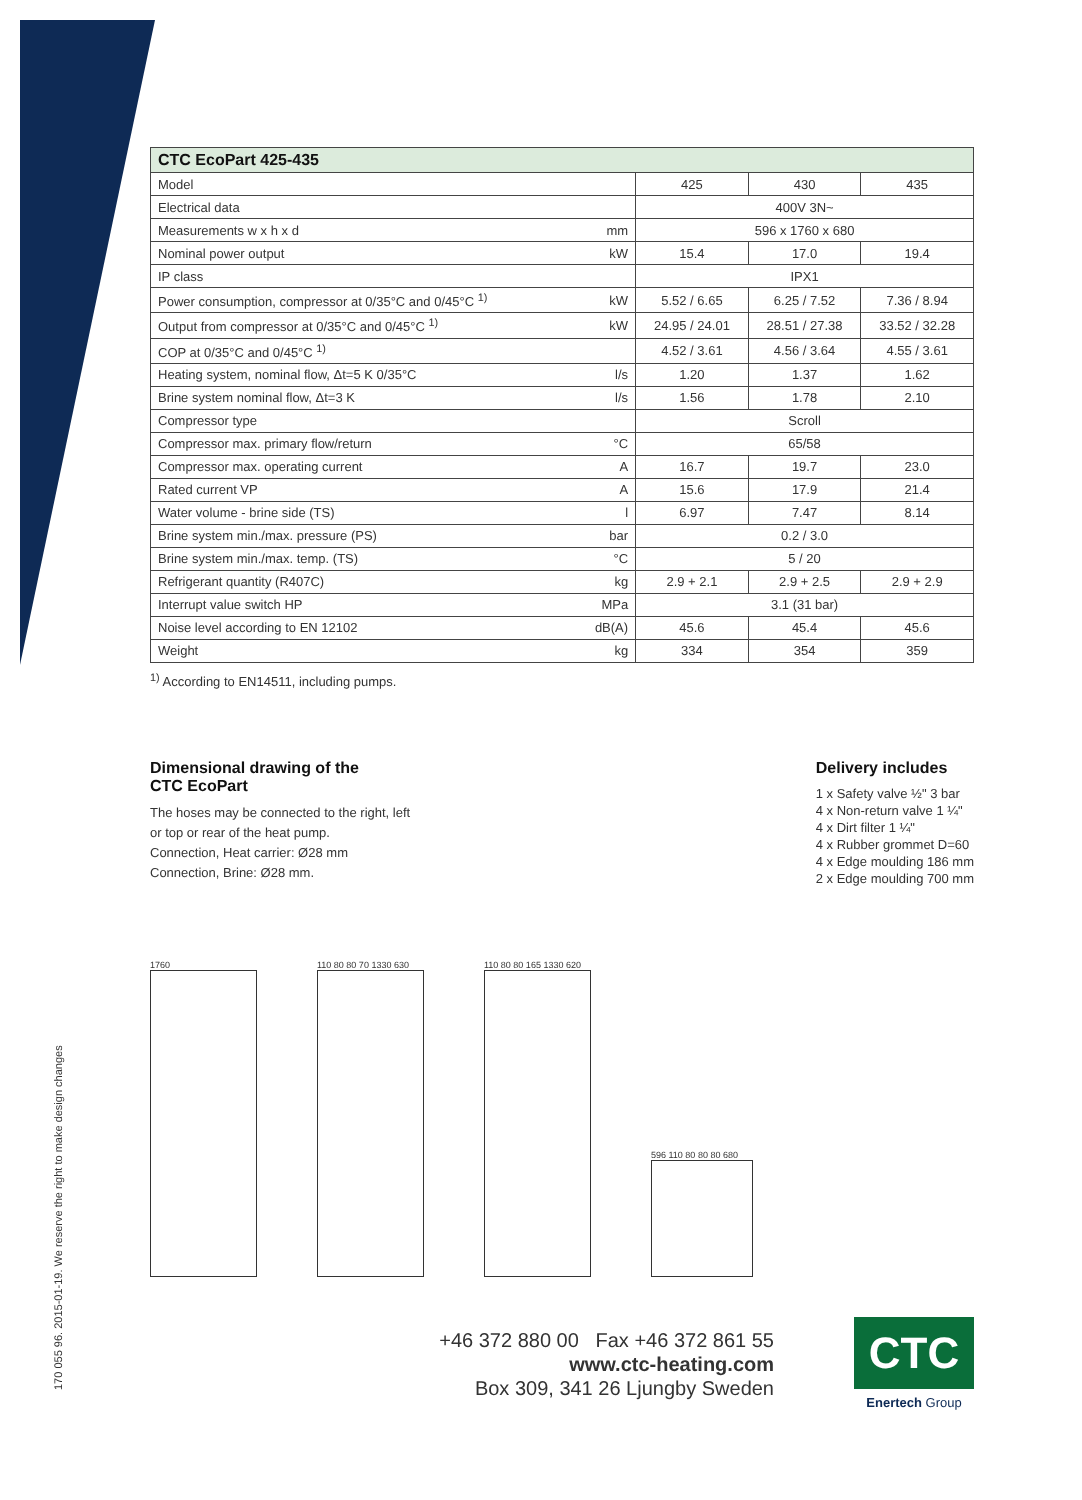| CTC EcoPart 425-435 | | | | |
| Model | | 425 | 430 | 435 |
| Electrical data | | 400V 3N~ | | |
| Measurements w x h x d | mm | 596 x 1760 x 680 | | |
| Nominal power output | kW | 15.4 | 17.0 | 19.4 |
| IP class | | IPX1 | | |
| Power consumption, compressor at 0/35°C and 0/45°C <sup>1)</sup> | kW | 5.52 / 6.65 | 6.25 / 7.52 | 7.36 / 8.94 |
| Output from compressor at 0/35°C and 0/45°C <sup>1)</sup> | kW | 24.95 / 24.01 | 28.51 / 27.38 | 33.52 / 32.28 |
| COP at 0/35°C and 0/45°C <sup>1)</sup> | | 4.52 / 3.61 | 4.56 / 3.64 | 4.55 / 3.61 |
| Heating system, nominal flow, Δt=5 K 0/35°C | l/s | 1.20 | 1.37 | 1.62 |
| Brine system nominal flow, Δt=3 K | l/s | 1.56 | 1.78 | 2.10 |
| Compressor type | | Scroll | | |
| Compressor max. primary flow/return | °C | 65/58 | | |
| Compressor max. operating current | A | 16.7 | 19.7 | 23.0 |
| Rated current VP | A | 15.6 | 17.9 | 21.4 |
| Water volume - brine side (TS) | l | 6.97 | 7.47 | 8.14 |
| Brine system min./max. pressure (PS) | bar | 0.2 / 3.0 | | |
| Brine system min./max. temp. (TS) | °C | 5 / 20 | | |
| Refrigerant quantity (R407C) | kg | 2.9 + 2.1 | 2.9 + 2.5 | 2.9 + 2.9 |
| Interrupt value switch HP | MPa | 3.1 (31 bar) | | |
| Noise level according to EN 12102 | dB(A) | 45.6 | 45.4 | 45.6 |
| Weight | kg | 334 | 354 | 359 |
<sup>1)</sup> According to EN14511, including pumps.
Dimensional drawing of the
CTC EcoPart
The hoses may be connected to the right, left
or top or rear of the heat pump.
Connection, Heat carrier: Ø28 mm
Connection, Brine: Ø28 mm.
Delivery includes
1 x Safety valve ½" 3 bar
4 x Non-return valve 1 ¼"
4 x Dirt filter 1 ¼"
4 x Rubber grommet D=60
4 x Edge moulding 186 mm
2 x Edge moulding 700 mm
1760
110 80 80 70 1330 630
110 80 80 165 1330 620
596 110 80 80 80 680
+46 372 880 00 Fax +46 372 861 55
www.ctc-heating.com
Box 309, 341 26 Ljungby Sweden
CTC
Enertech Group
170 055 96. 2015-01-19. We reserve the right to make design changes